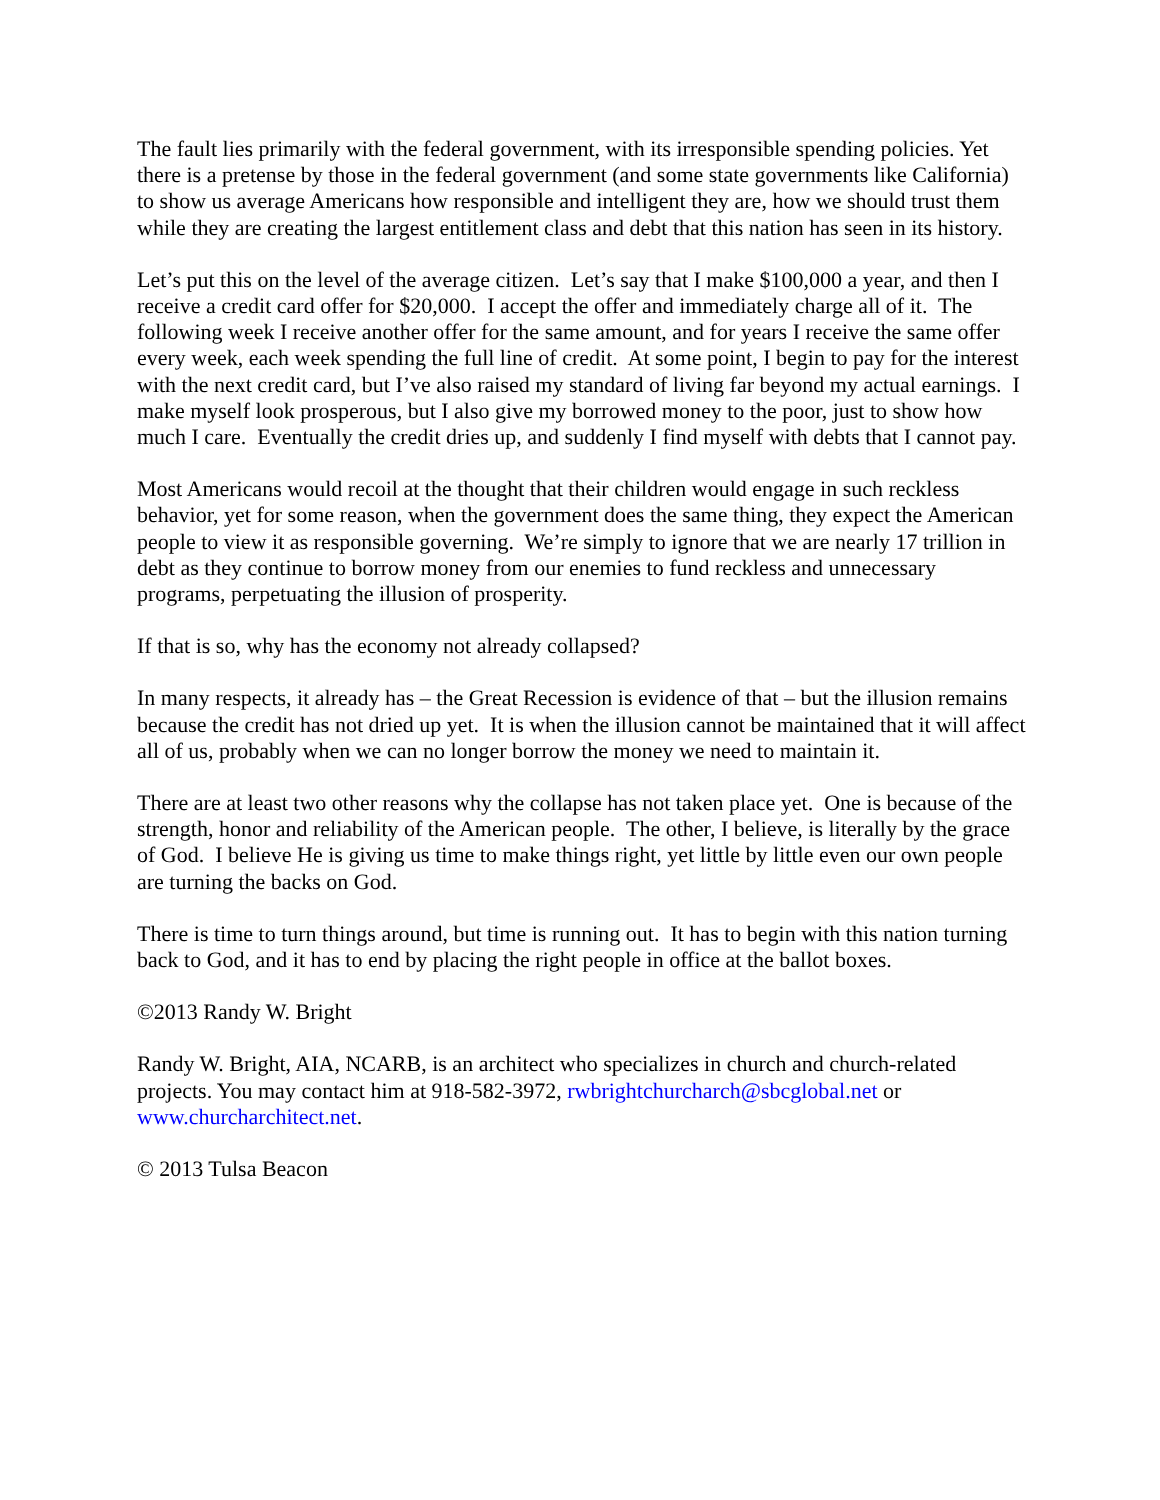The fault lies primarily with the federal government, with its irresponsible spending policies. Yet there is a pretense by those in the federal government (and some state governments like California) to show us average Americans how responsible and intelligent they are, how we should trust them while they are creating the largest entitlement class and debt that this nation has seen in its history.
Let’s put this on the level of the average citizen. Let’s say that I make $100,000 a year, and then I receive a credit card offer for $20,000. I accept the offer and immediately charge all of it. The following week I receive another offer for the same amount, and for years I receive the same offer every week, each week spending the full line of credit. At some point, I begin to pay for the interest with the next credit card, but I’ve also raised my standard of living far beyond my actual earnings. I make myself look prosperous, but I also give my borrowed money to the poor, just to show how much I care. Eventually the credit dries up, and suddenly I find myself with debts that I cannot pay.
Most Americans would recoil at the thought that their children would engage in such reckless behavior, yet for some reason, when the government does the same thing, they expect the American people to view it as responsible governing. We’re simply to ignore that we are nearly 17 trillion in debt as they continue to borrow money from our enemies to fund reckless and unnecessary programs, perpetuating the illusion of prosperity.
If that is so, why has the economy not already collapsed?
In many respects, it already has – the Great Recession is evidence of that – but the illusion remains because the credit has not dried up yet. It is when the illusion cannot be maintained that it will affect all of us, probably when we can no longer borrow the money we need to maintain it.
There are at least two other reasons why the collapse has not taken place yet. One is because of the strength, honor and reliability of the American people. The other, I believe, is literally by the grace of God. I believe He is giving us time to make things right, yet little by little even our own people are turning the backs on God.
There is time to turn things around, but time is running out. It has to begin with this nation turning back to God, and it has to end by placing the right people in office at the ballot boxes.
©2013 Randy W. Bright
Randy W. Bright, AIA, NCARB, is an architect who specializes in church and church-related projects. You may contact him at 918-582-3972, rwbrightchurcharch@sbcglobal.net or www.churcharchitect.net.
© 2013 Tulsa Beacon